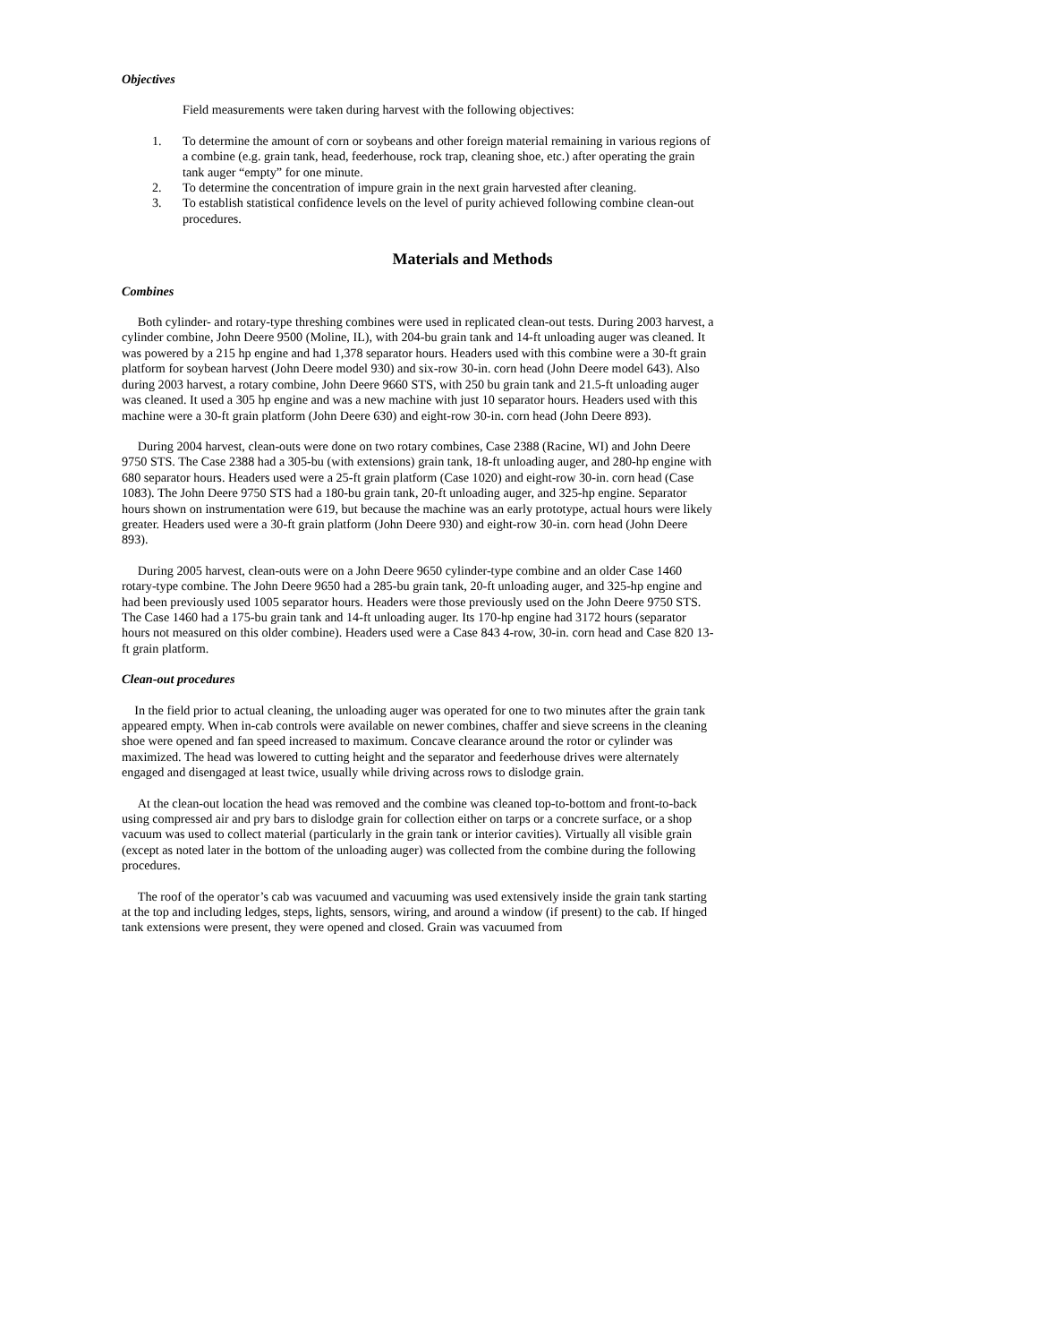Objectives
Field measurements were taken during harvest with the following objectives:
1. To determine the amount of corn or soybeans and other foreign material remaining in various regions of a combine (e.g. grain tank, head, feederhouse, rock trap, cleaning shoe, etc.) after operating the grain tank auger “empty” for one minute.
2. To determine the concentration of impure grain in the next grain harvested after cleaning.
3. To establish statistical confidence levels on the level of purity achieved following combine clean-out procedures.
Materials and Methods
Combines
Both cylinder- and rotary-type threshing combines were used in replicated clean-out tests. During 2003 harvest, a cylinder combine, John Deere 9500 (Moline, IL), with 204-bu grain tank and 14-ft unloading auger was cleaned. It was powered by a 215 hp engine and had 1,378 separator hours. Headers used with this combine were a 30-ft grain platform for soybean harvest (John Deere model 930) and six-row 30-in. corn head (John Deere model 643). Also during 2003 harvest, a rotary combine, John Deere 9660 STS, with 250 bu grain tank and 21.5-ft unloading auger was cleaned. It used a 305 hp engine and was a new machine with just 10 separator hours. Headers used with this machine were a 30-ft grain platform (John Deere 630) and eight-row 30-in. corn head (John Deere 893).
During 2004 harvest, clean-outs were done on two rotary combines, Case 2388 (Racine, WI) and John Deere 9750 STS. The Case 2388 had a 305-bu (with extensions) grain tank, 18-ft unloading auger, and 280-hp engine with 680 separator hours. Headers used were a 25-ft grain platform (Case 1020) and eight-row 30-in. corn head (Case 1083). The John Deere 9750 STS had a 180-bu grain tank, 20-ft unloading auger, and 325-hp engine. Separator hours shown on instrumentation were 619, but because the machine was an early prototype, actual hours were likely greater. Headers used were a 30-ft grain platform (John Deere 930) and eight-row 30-in. corn head (John Deere 893).
During 2005 harvest, clean-outs were on a John Deere 9650 cylinder-type combine and an older Case 1460 rotary-type combine. The John Deere 9650 had a 285-bu grain tank, 20-ft unloading auger, and 325-hp engine and had been previously used 1005 separator hours. Headers were those previously used on the John Deere 9750 STS. The Case 1460 had a 175-bu grain tank and 14-ft unloading auger. Its 170-hp engine had 3172 hours (separator hours not measured on this older combine). Headers used were a Case 843 4-row, 30-in. corn head and Case 820 13-ft grain platform.
Clean-out procedures
In the field prior to actual cleaning, the unloading auger was operated for one to two minutes after the grain tank appeared empty. When in-cab controls were available on newer combines, chaffer and sieve screens in the cleaning shoe were opened and fan speed increased to maximum. Concave clearance around the rotor or cylinder was maximized. The head was lowered to cutting height and the separator and feederhouse drives were alternately engaged and disengaged at least twice, usually while driving across rows to dislodge grain.
At the clean-out location the head was removed and the combine was cleaned top-to-bottom and front-to-back using compressed air and pry bars to dislodge grain for collection either on tarps or a concrete surface, or a shop vacuum was used to collect material (particularly in the grain tank or interior cavities). Virtually all visible grain (except as noted later in the bottom of the unloading auger) was collected from the combine during the following procedures.
The roof of the operator’s cab was vacuumed and vacuuming was used extensively inside the grain tank starting at the top and including ledges, steps, lights, sensors, wiring, and around a window (if present) to the cab. If hinged tank extensions were present, they were opened and closed. Grain was vacuumed from